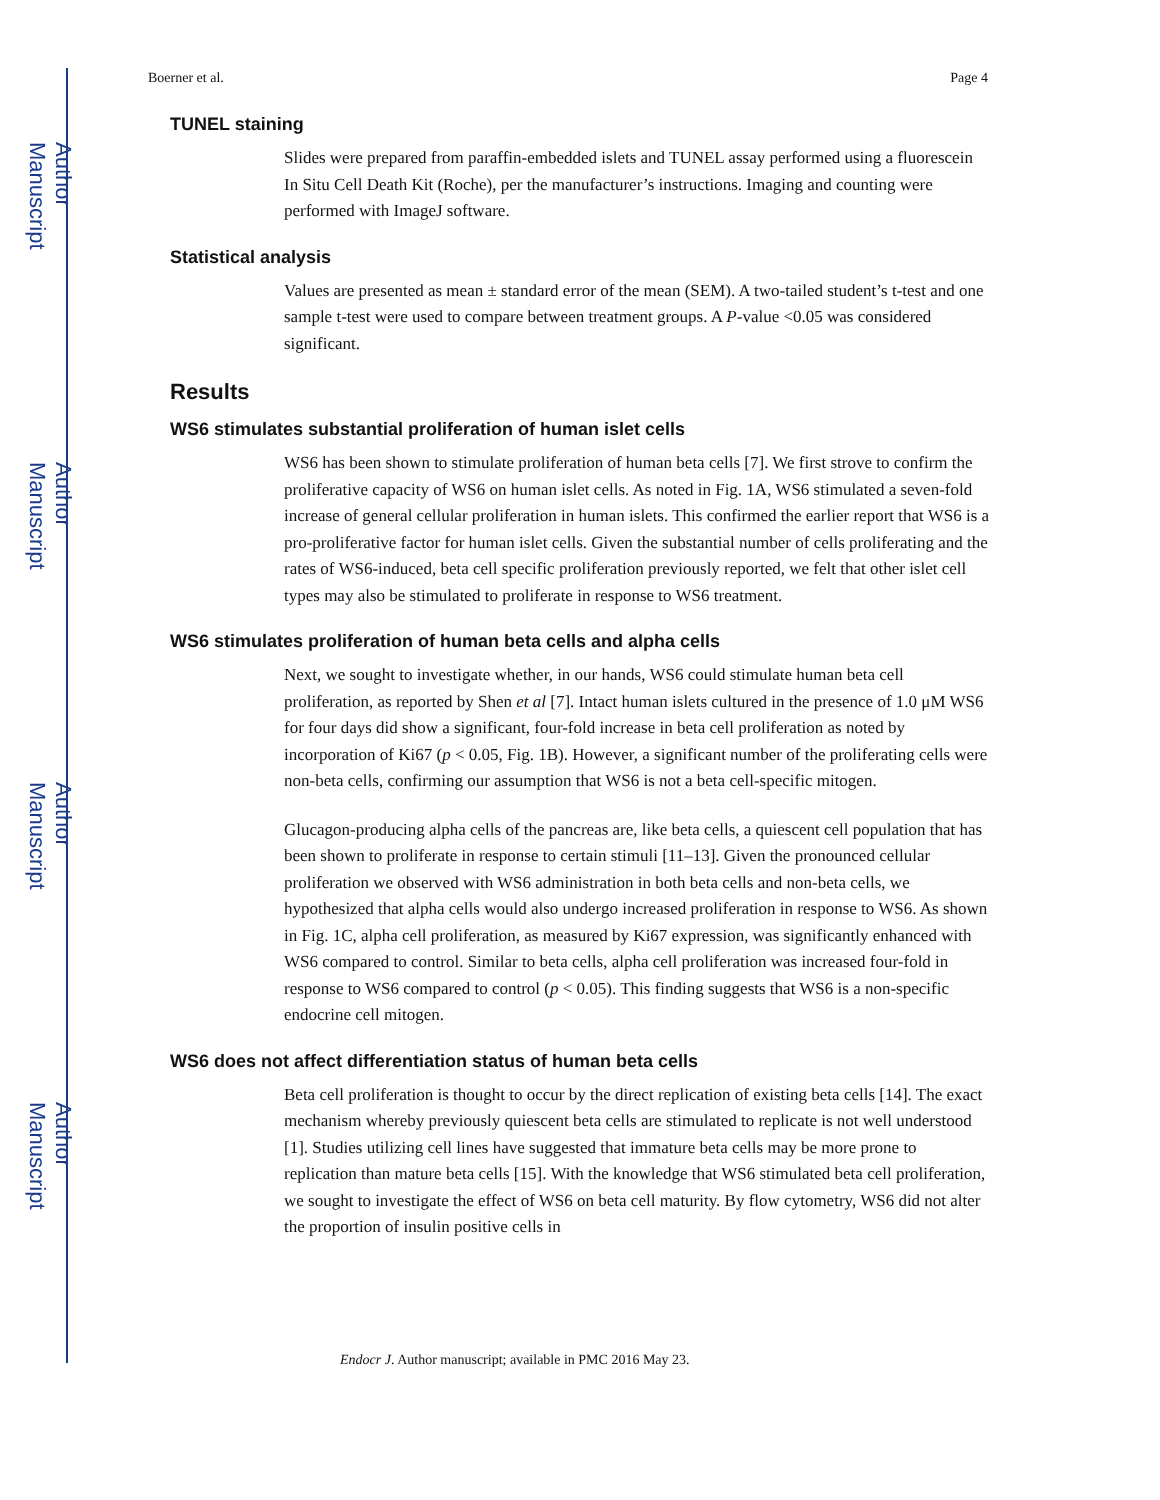Author Manuscript
Author Manuscript
Author Manuscript
Author Manuscript
Boerner et al. Page 4
TUNEL staining
Slides were prepared from paraffin-embedded islets and TUNEL assay performed using a fluorescein In Situ Cell Death Kit (Roche), per the manufacturer’s instructions. Imaging and counting were performed with ImageJ software.
Statistical analysis
Values are presented as mean ± standard error of the mean (SEM). A two-tailed student’s t-test and one sample t-test were used to compare between treatment groups. A P-value <0.05 was considered significant.
Results
WS6 stimulates substantial proliferation of human islet cells
WS6 has been shown to stimulate proliferation of human beta cells [7]. We first strove to confirm the proliferative capacity of WS6 on human islet cells. As noted in Fig. 1A, WS6 stimulated a seven-fold increase of general cellular proliferation in human islets. This confirmed the earlier report that WS6 is a pro-proliferative factor for human islet cells. Given the substantial number of cells proliferating and the rates of WS6-induced, beta cell specific proliferation previously reported, we felt that other islet cell types may also be stimulated to proliferate in response to WS6 treatment.
WS6 stimulates proliferation of human beta cells and alpha cells
Next, we sought to investigate whether, in our hands, WS6 could stimulate human beta cell proliferation, as reported by Shen et al [7]. Intact human islets cultured in the presence of 1.0 μM WS6 for four days did show a significant, four-fold increase in beta cell proliferation as noted by incorporation of Ki67 (p < 0.05, Fig. 1B). However, a significant number of the proliferating cells were non-beta cells, confirming our assumption that WS6 is not a beta cell-specific mitogen.
Glucagon-producing alpha cells of the pancreas are, like beta cells, a quiescent cell population that has been shown to proliferate in response to certain stimuli [11–13]. Given the pronounced cellular proliferation we observed with WS6 administration in both beta cells and non-beta cells, we hypothesized that alpha cells would also undergo increased proliferation in response to WS6. As shown in Fig. 1C, alpha cell proliferation, as measured by Ki67 expression, was significantly enhanced with WS6 compared to control. Similar to beta cells, alpha cell proliferation was increased four-fold in response to WS6 compared to control (p < 0.05). This finding suggests that WS6 is a non-specific endocrine cell mitogen.
WS6 does not affect differentiation status of human beta cells
Beta cell proliferation is thought to occur by the direct replication of existing beta cells [14]. The exact mechanism whereby previously quiescent beta cells are stimulated to replicate is not well understood [1]. Studies utilizing cell lines have suggested that immature beta cells may be more prone to replication than mature beta cells [15]. With the knowledge that WS6 stimulated beta cell proliferation, we sought to investigate the effect of WS6 on beta cell maturity. By flow cytometry, WS6 did not alter the proportion of insulin positive cells in
Endocr J. Author manuscript; available in PMC 2016 May 23.